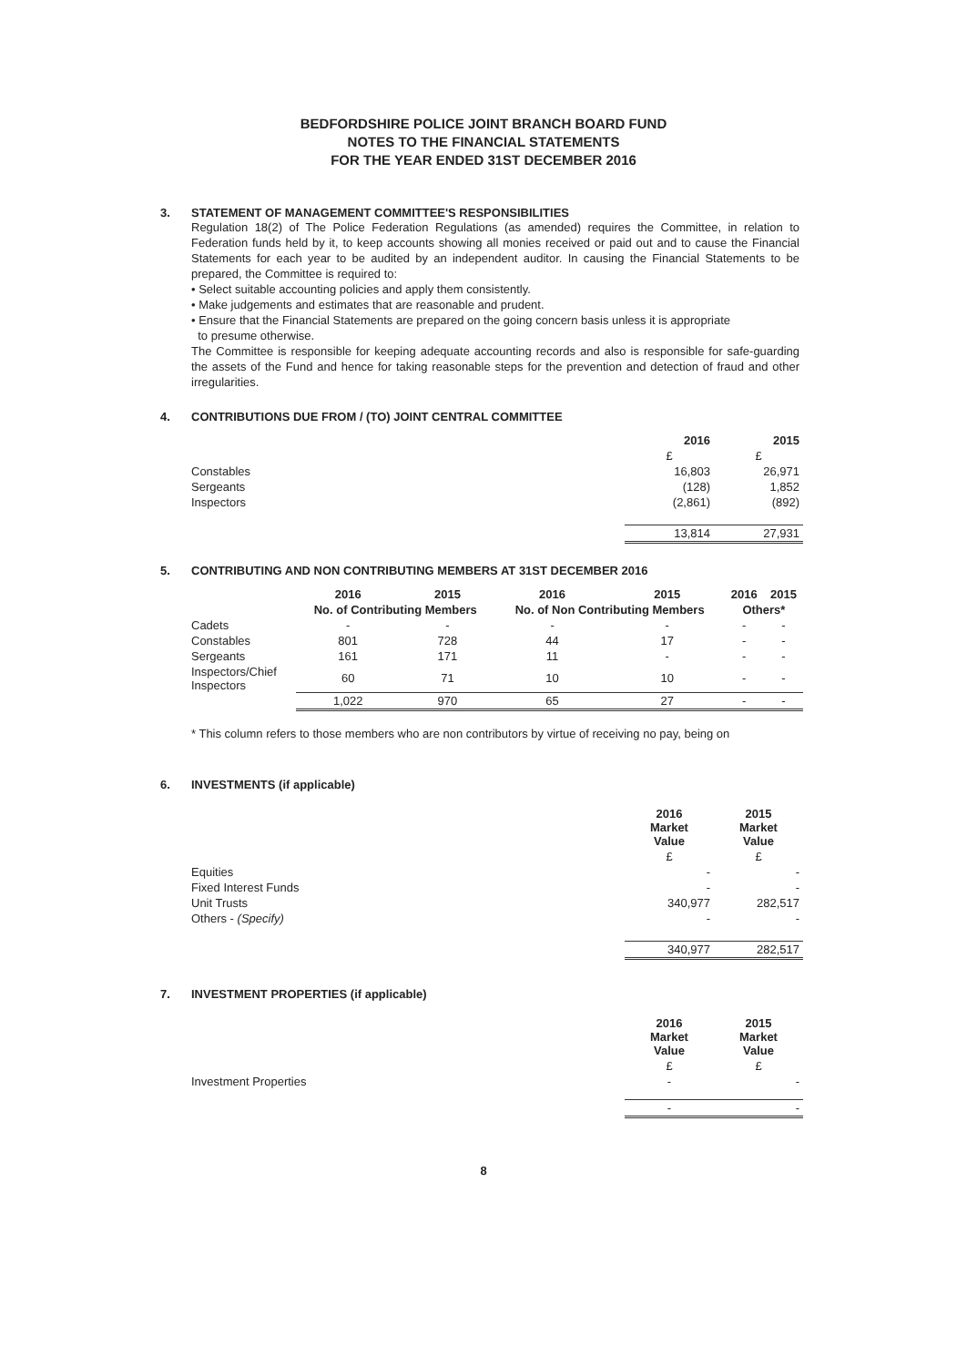BEDFORDSHIRE POLICE JOINT BRANCH BOARD FUND
NOTES TO THE FINANCIAL STATEMENTS
FOR THE YEAR ENDED 31ST DECEMBER 2016
3. STATEMENT OF MANAGEMENT COMMITTEE'S RESPONSIBILITIES
Regulation 18(2) of The Police Federation Regulations (as amended) requires the Committee, in relation to Federation funds held by it, to keep accounts showing all monies received or paid out and to cause the Financial Statements for each year to be audited by an independent auditor. In causing the Financial Statements to be prepared, the Committee is required to:
• Select suitable accounting policies and apply them consistently.
• Make judgements and estimates that are reasonable and prudent.
• Ensure that the Financial Statements are prepared on the going concern basis unless it is appropriate
to presume otherwise.
The Committee is responsible for keeping adequate accounting records and also is responsible for safe-guarding the assets of the Fund and hence for taking reasonable steps for the prevention and detection of fraud and other irregularities.
4. CONTRIBUTIONS DUE FROM / (TO) JOINT CENTRAL COMMITTEE
| | 2016 | 2015 |
| --- | --- | --- |
| | £ | £ |
| Constables | 16,803 | 26,971 |
| Sergeants | (128) | 1,852 |
| Inspectors | (2,861) | (892) |
| | 13,814 | 27,931 |
5. CONTRIBUTING AND NON CONTRIBUTING MEMBERS AT 31ST DECEMBER 2016
| | 2016 | 2015 | 2016 | 2015 | 2016 | 2015 |
| --- | --- | --- | --- | --- | --- | --- |
| | No. of Contributing Members | | No. of Non Contributing Members | | Others* | |
| Cadets | - | - | - | - | - | - |
| Constables | 801 | 728 | 44 | 17 | - | - |
| Sergeants | 161 | 171 | 11 | - | - | - |
| Inspectors/Chief Inspectors | 60 | 71 | 10 | 10 | - | - |
| | 1,022 | 970 | 65 | 27 | - | - |
* This column refers to those members who are non contributors by virtue of receiving no pay, being on
6. INVESTMENTS (if applicable)
| | 2016 Market Value | 2015 Market Value |
| --- | --- | --- |
| | £ | £ |
| Equities | - | - |
| Fixed Interest Funds | - | - |
| Unit Trusts | 340,977 | 282,517 |
| Others - (Specify) | - | - |
| | 340,977 | 282,517 |
7. INVESTMENT PROPERTIES (if applicable)
| | 2016 Market Value | 2015 Market Value |
| --- | --- | --- |
| | £ | £ |
| Investment Properties | - | - |
| | - | - |
8